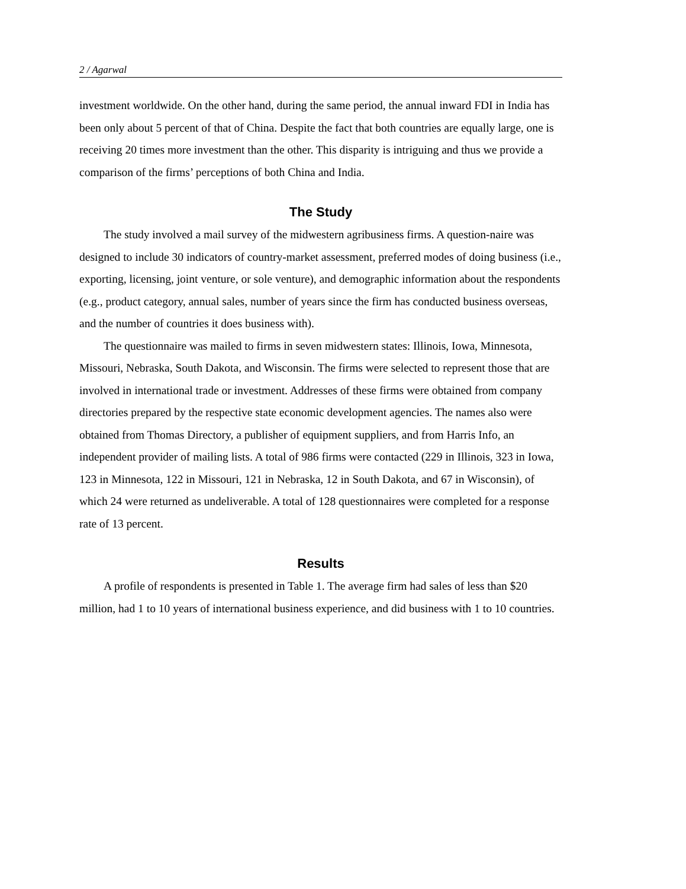2 / Agarwal
investment worldwide. On the other hand, during the same period, the annual inward FDI in India has been only about 5 percent of that of China. Despite the fact that both countries are equally large, one is receiving 20 times more investment than the other. This disparity is intriguing and thus we provide a comparison of the firms’ perceptions of both China and India.
The Study
The study involved a mail survey of the midwestern agribusiness firms. A question-naire was designed to include 30 indicators of country-market assessment, preferred modes of doing business (i.e., exporting, licensing, joint venture, or sole venture), and demographic information about the respondents (e.g., product category, annual sales, number of years since the firm has conducted business overseas, and the number of countries it does business with).
The questionnaire was mailed to firms in seven midwestern states: Illinois, Iowa, Minnesota, Missouri, Nebraska, South Dakota, and Wisconsin. The firms were selected to represent those that are involved in international trade or investment. Addresses of these firms were obtained from company directories prepared by the respective state economic development agencies. The names also were obtained from Thomas Directory, a publisher of equipment suppliers, and from Harris Info, an independent provider of mailing lists. A total of 986 firms were contacted (229 in Illinois, 323 in Iowa, 123 in Minnesota, 122 in Missouri, 121 in Nebraska, 12 in South Dakota, and 67 in Wisconsin), of which 24 were returned as undeliverable. A total of 128 questionnaires were completed for a response rate of 13 percent.
Results
A profile of respondents is presented in Table 1. The average firm had sales of less than $20 million, had 1 to 10 years of international business experience, and did business with 1 to 10 countries.